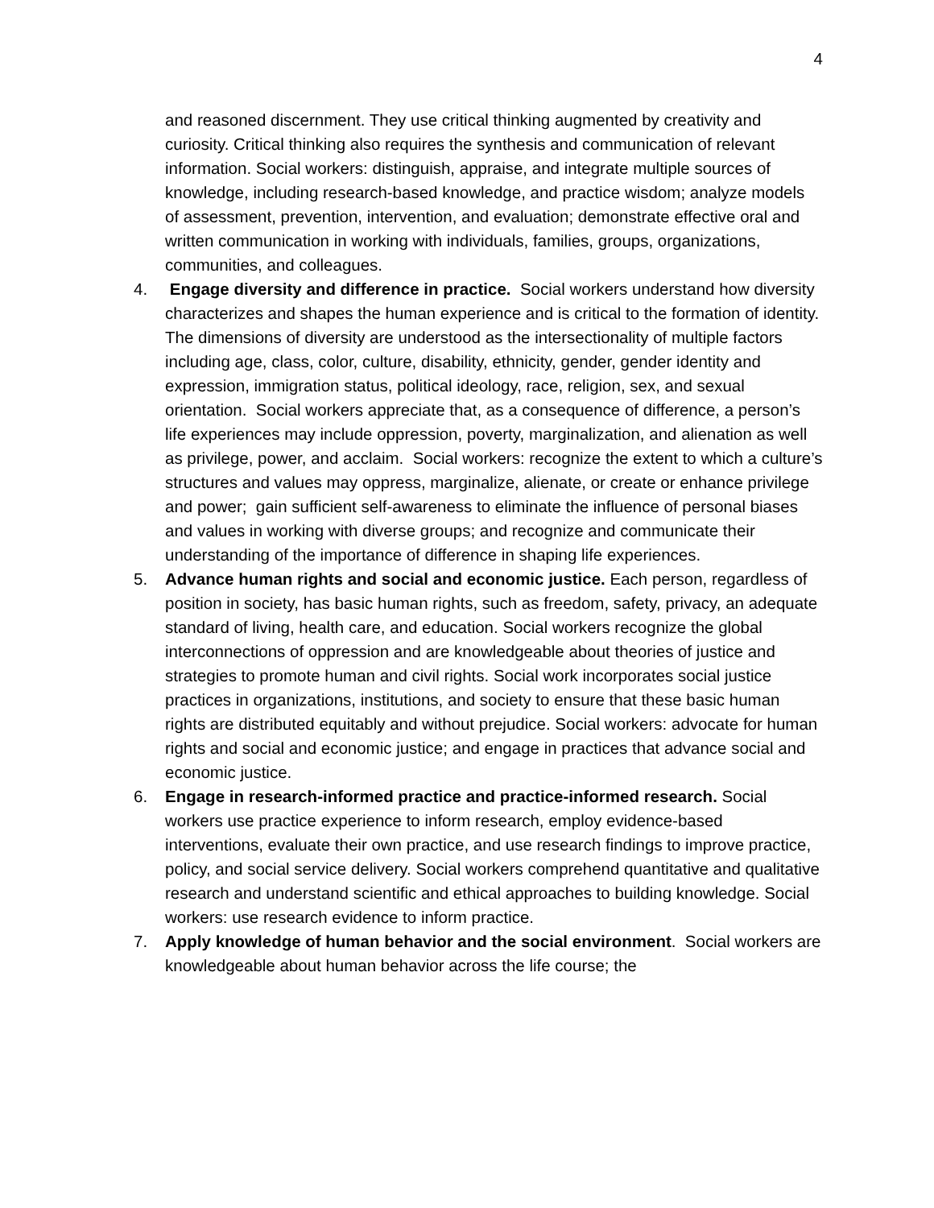4
and reasoned discernment. They use critical thinking augmented by creativity and curiosity. Critical thinking also requires the synthesis and communication of relevant information. Social workers: distinguish, appraise, and integrate multiple sources of knowledge, including research-based knowledge, and practice wisdom; analyze models of assessment, prevention, intervention, and evaluation; demonstrate effective oral and written communication in working with individuals, families, groups, organizations, communities, and colleagues.
4. Engage diversity and difference in practice. Social workers understand how diversity characterizes and shapes the human experience and is critical to the formation of identity. The dimensions of diversity are understood as the intersectionality of multiple factors including age, class, color, culture, disability, ethnicity, gender, gender identity and expression, immigration status, political ideology, race, religion, sex, and sexual orientation. Social workers appreciate that, as a consequence of difference, a person’s life experiences may include oppression, poverty, marginalization, and alienation as well as privilege, power, and acclaim. Social workers: recognize the extent to which a culture’s structures and values may oppress, marginalize, alienate, or create or enhance privilege and power; gain sufficient self-awareness to eliminate the influence of personal biases and values in working with diverse groups; and recognize and communicate their understanding of the importance of difference in shaping life experiences.
5. Advance human rights and social and economic justice. Each person, regardless of position in society, has basic human rights, such as freedom, safety, privacy, an adequate standard of living, health care, and education. Social workers recognize the global interconnections of oppression and are knowledgeable about theories of justice and strategies to promote human and civil rights. Social work incorporates social justice practices in organizations, institutions, and society to ensure that these basic human rights are distributed equitably and without prejudice. Social workers: advocate for human rights and social and economic justice; and engage in practices that advance social and economic justice.
6. Engage in research-informed practice and practice-informed research. Social workers use practice experience to inform research, employ evidence-based interventions, evaluate their own practice, and use research findings to improve practice, policy, and social service delivery. Social workers comprehend quantitative and qualitative research and understand scientific and ethical approaches to building knowledge. Social workers: use research evidence to inform practice.
7. Apply knowledge of human behavior and the social environment. Social workers are knowledgeable about human behavior across the life course; the